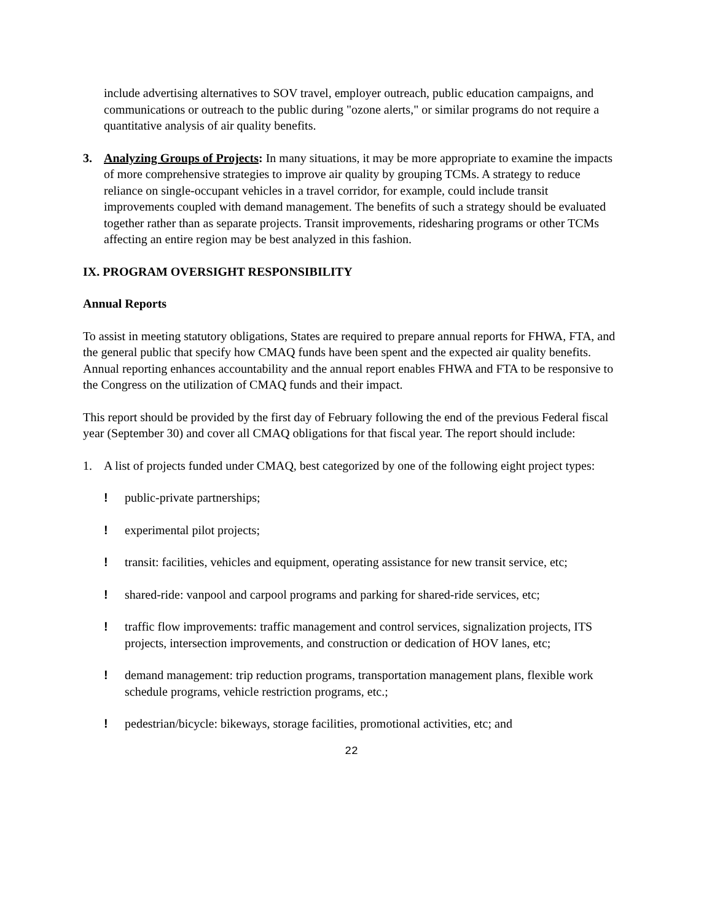include advertising alternatives to SOV travel, employer outreach, public education campaigns, and communications or outreach to the public during "ozone alerts," or similar programs do not require a quantitative analysis of air quality benefits.
3. Analyzing Groups of Projects: In many situations, it may be more appropriate to examine the impacts of more comprehensive strategies to improve air quality by grouping TCMs. A strategy to reduce reliance on single-occupant vehicles in a travel corridor, for example, could include transit improvements coupled with demand management. The benefits of such a strategy should be evaluated together rather than as separate projects. Transit improvements, ridesharing programs or other TCMs affecting an entire region may be best analyzed in this fashion.
IX. PROGRAM OVERSIGHT RESPONSIBILITY
Annual Reports
To assist in meeting statutory obligations, States are required to prepare annual reports for FHWA, FTA, and the general public that specify how CMAQ funds have been spent and the expected air quality benefits. Annual reporting enhances accountability and the annual report enables FHWA and FTA to be responsive to the Congress on the utilization of CMAQ funds and their impact.
This report should be provided by the first day of February following the end of the previous Federal fiscal year (September 30) and cover all CMAQ obligations for that fiscal year. The report should include:
1. A list of projects funded under CMAQ, best categorized by one of the following eight project types:
! public-private partnerships;
! experimental pilot projects;
! transit: facilities, vehicles and equipment, operating assistance for new transit service, etc;
! shared-ride: vanpool and carpool programs and parking for shared-ride services, etc;
! traffic flow improvements: traffic management and control services, signalization projects, ITS projects, intersection improvements, and construction or dedication of HOV lanes, etc;
! demand management: trip reduction programs, transportation management plans, flexible work schedule programs, vehicle restriction programs, etc.;
! pedestrian/bicycle: bikeways, storage facilities, promotional activities, etc; and
22